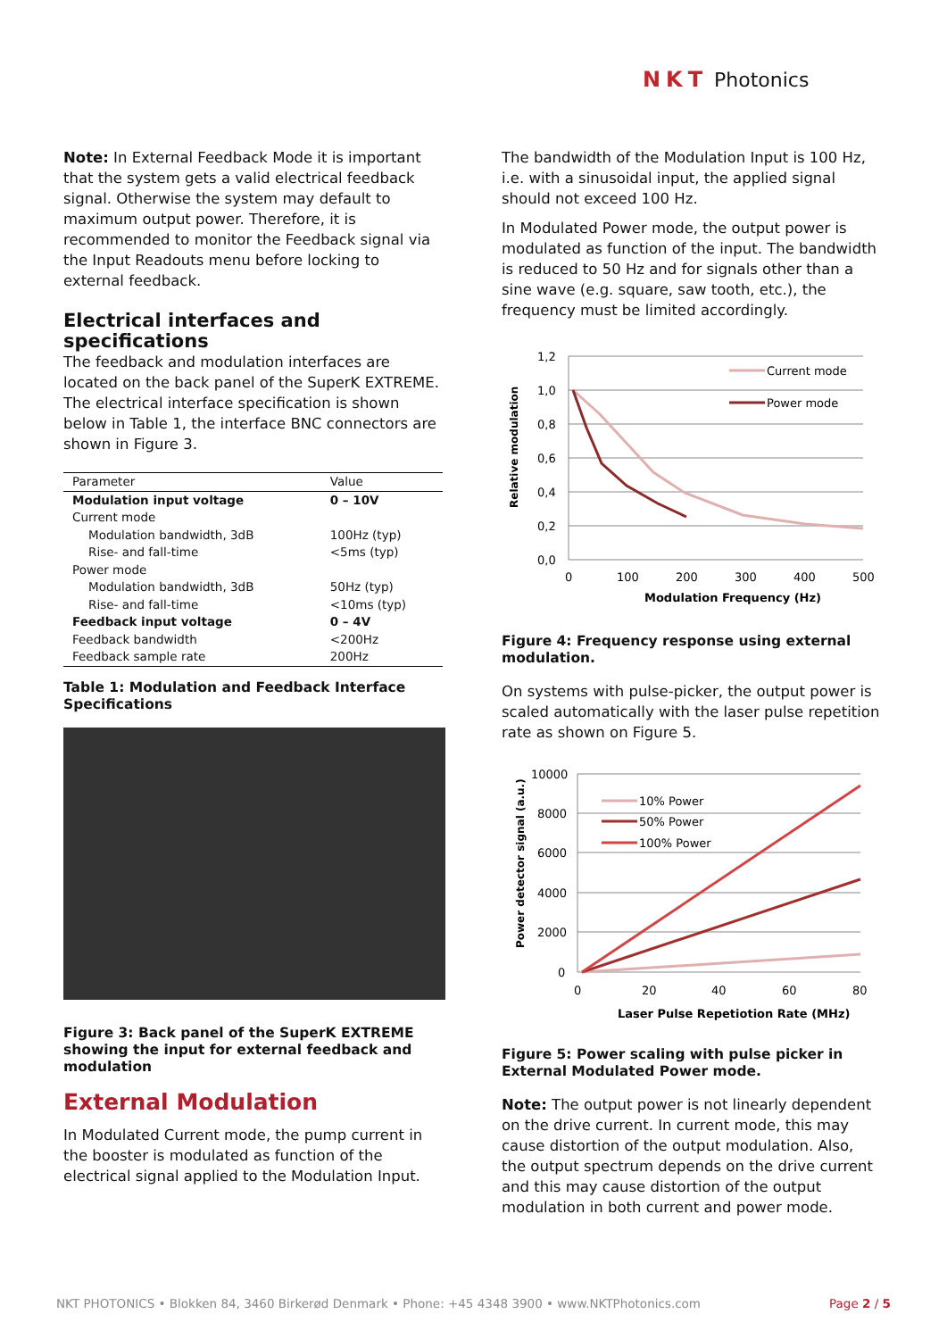NKT Photonics
Note: In External Feedback Mode it is important that the system gets a valid electrical feedback signal. Otherwise the system may default to maximum output power. Therefore, it is recommended to monitor the Feedback signal via the Input Readouts menu before locking to external feedback.
Electrical interfaces and specifications
The feedback and modulation interfaces are located on the back panel of the SuperK EXTREME. The electrical interface specification is shown below in Table 1, the interface BNC connectors are shown in Figure 3.
| Parameter | Value |
| --- | --- |
| Modulation input voltage | 0 – 10V |
| Current mode | |
| Modulation bandwidth, 3dB | 100Hz (typ) |
| Rise- and fall-time | <5ms (typ) |
| Power mode | |
| Modulation bandwidth, 3dB | 50Hz (typ) |
| Rise- and fall-time | <10ms (typ) |
| Feedback input voltage | 0 – 4V |
| Feedback bandwidth | <200Hz |
| Feedback sample rate | 200Hz |
Table 1: Modulation and Feedback Interface Specifications
Figure 3: Back panel of the SuperK EXTREME showing the input for external feedback and modulation
External Modulation
In Modulated Current mode, the pump current in the booster is modulated as function of the electrical signal applied to the Modulation Input.
The bandwidth of the Modulation Input is 100 Hz, i.e. with a sinusoidal input, the applied signal should not exceed 100 Hz.
In Modulated Power mode, the output power is modulated as function of the input. The bandwidth is reduced to 50 Hz and for signals other than a sine wave (e.g. square, saw tooth, etc.), the frequency must be limited accordingly.
Relative modulation
1,2
1,0
0,8
0,6
0,4
0,2
0,0
Current mode
Power mode
0
100
200
300
400
500
Modulation Frequency (Hz)
Figure 4: Frequency response using external modulation.
On systems with pulse-picker, the output power is scaled automatically with the laser pulse repetition rate as shown on Figure 5.
Power detector signal (a.u.)
10000
8000
6000
4000
2000
0
10% Power
50% Power
100% Power
0
20
40
60
80
Laser Pulse Repetiotion Rate (MHz)
Figure 5: Power scaling with pulse picker in External Modulated Power mode.
Note: The output power is not linearly dependent on the drive current. In current mode, this may cause distortion of the output modulation. Also, the output spectrum depends on the drive current and this may cause distortion of the output modulation in both current and power mode.
NKT PHOTONICS • Blokken 84, 3460 Birkerød Denmark • Phone: +45 4348 3900 • www.NKTPhotonics.com Page 2 / 5